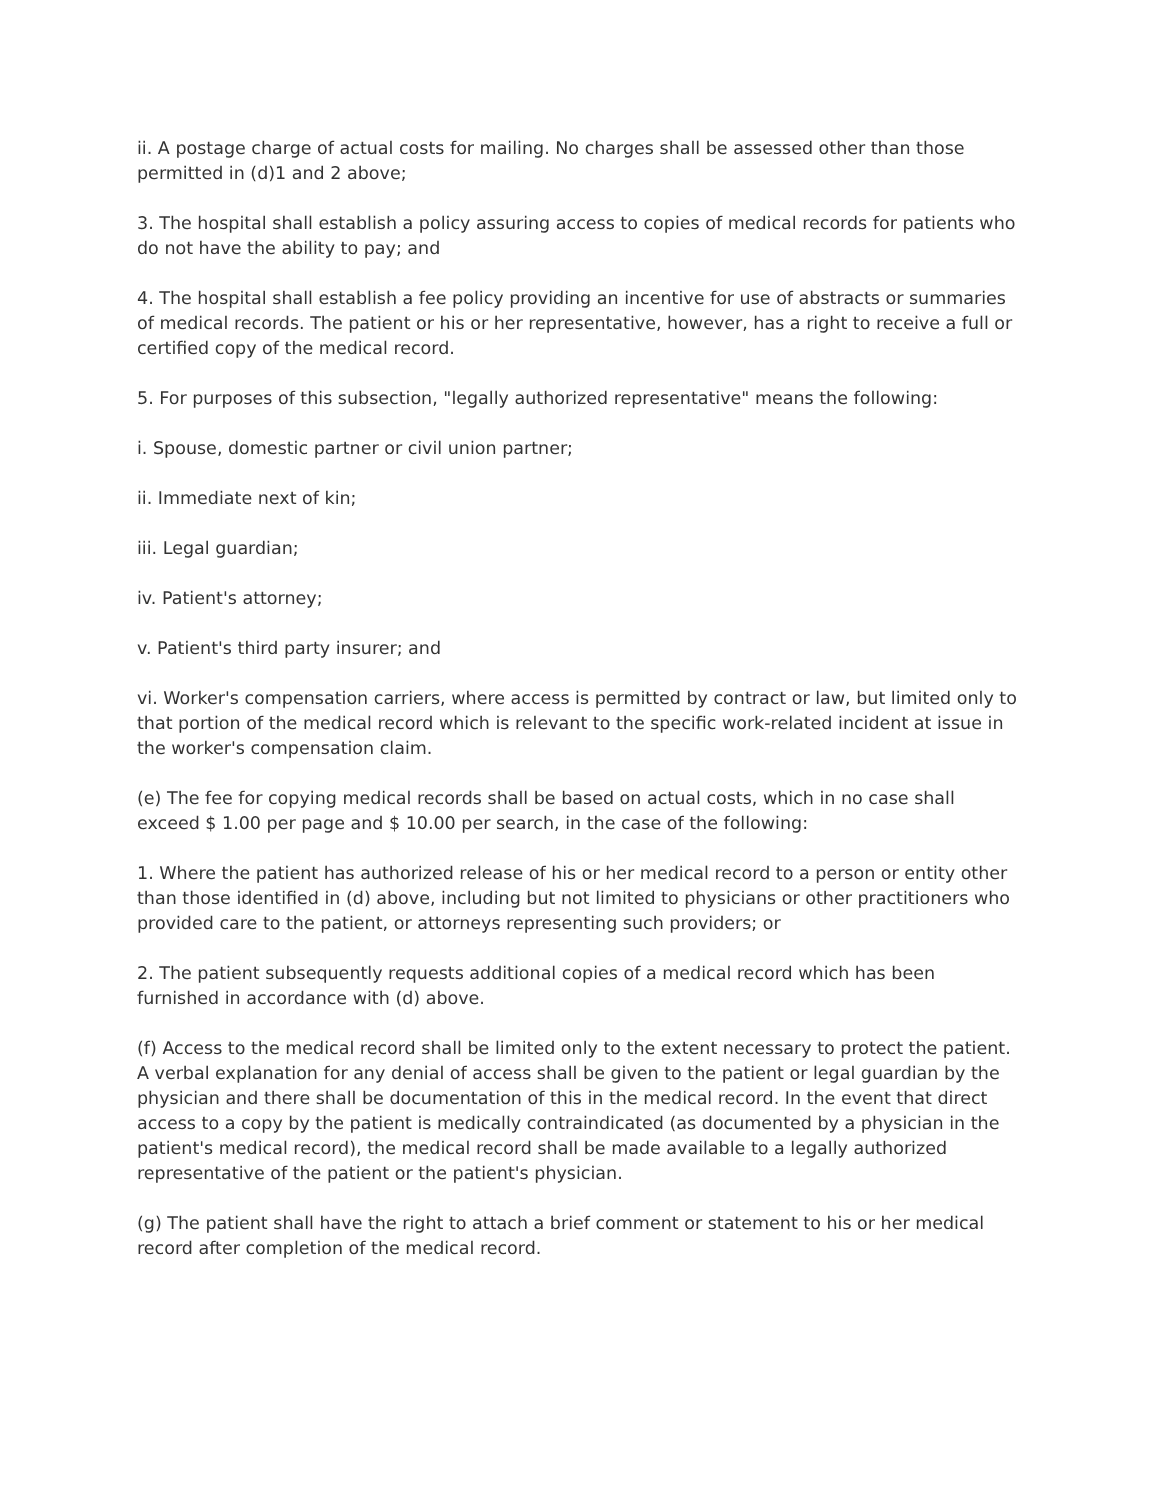ii. A postage charge of actual costs for mailing. No charges shall be assessed other than those permitted in (d)1 and 2 above;
3. The hospital shall establish a policy assuring access to copies of medical records for patients who do not have the ability to pay; and
4. The hospital shall establish a fee policy providing an incentive for use of abstracts or summaries of medical records. The patient or his or her representative, however, has a right to receive a full or certified copy of the medical record.
5. For purposes of this subsection, "legally authorized representative" means the following:
i. Spouse, domestic partner or civil union partner;
ii. Immediate next of kin;
iii. Legal guardian;
iv. Patient's attorney;
v. Patient's third party insurer; and
vi. Worker's compensation carriers, where access is permitted by contract or law, but limited only to that portion of the medical record which is relevant to the specific work-related incident at issue in the worker's compensation claim.
(e) The fee for copying medical records shall be based on actual costs, which in no case shall exceed $ 1.00 per page and $ 10.00 per search, in the case of the following:
1. Where the patient has authorized release of his or her medical record to a person or entity other than those identified in (d) above, including but not limited to physicians or other practitioners who provided care to the patient, or attorneys representing such providers; or
2. The patient subsequently requests additional copies of a medical record which has been furnished in accordance with (d) above.
(f) Access to the medical record shall be limited only to the extent necessary to protect the patient. A verbal explanation for any denial of access shall be given to the patient or legal guardian by the physician and there shall be documentation of this in the medical record. In the event that direct access to a copy by the patient is medically contraindicated (as documented by a physician in the patient's medical record), the medical record shall be made available to a legally authorized representative of the patient or the patient's physician.
(g) The patient shall have the right to attach a brief comment or statement to his or her medical record after completion of the medical record.